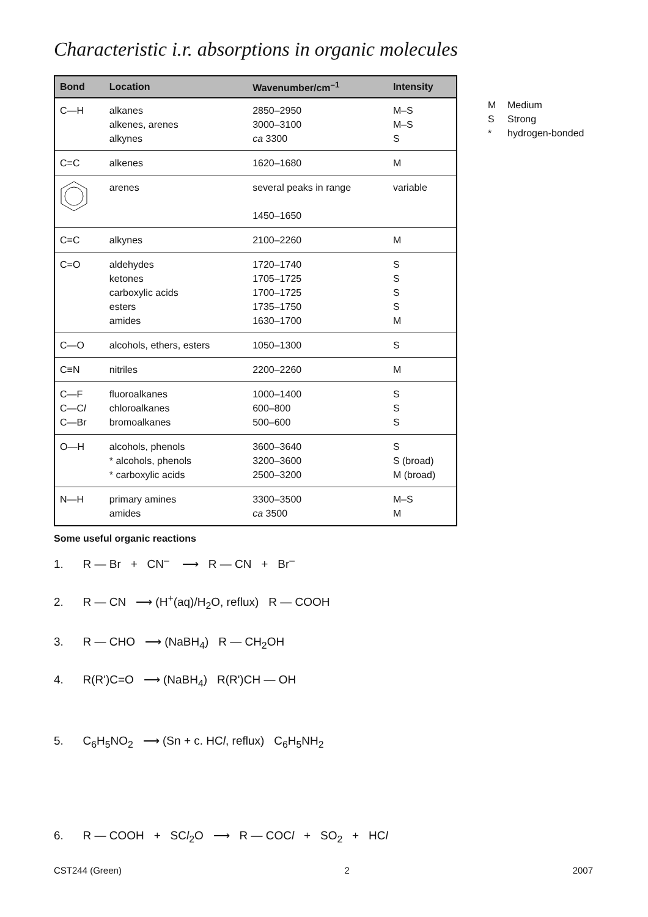Characteristic i.r. absorptions in organic molecules
| Bond | Location | Wavenumber/cm<sup>–1</sup> | Intensity |
| --- | --- | --- | --- |
| C—H | alkanes alkenes, arenes alkynes | 2850–2950 3000–3100 ca 3300 | M–S M–S S |
| C=C | alkenes | 1620–1680 | M |
| | arenes | several peaks in range 1450–1650 | variable |
| C≡C | alkynes | 2100–2260 | M |
| C=O | aldehydes ketones carboxylic acids esters amides | 1720–1740 1705–1725 1700–1725 1735–1750 1630–1700 | S S S S M |
| C—O | alcohols, ethers, esters | 1050–1300 | S |
| C≡N | nitriles | 2200–2260 | M |
| C—F C—C l C—Br | fluoroalkanes chloroalkanes bromoalkanes | 1000–1400 600–800 500–600 | S S S |
| O—H | alcohols, phenols * alcohols, phenols * carboxylic acids | 3600–3640 3200–3600 2500–3200 | S S (broad) M (broad) |
| N—H | primary amines amides | 3300–3500 ca 3500 | M–S M |
M Medium
S Strong
* hydrogen-bonded
Some useful organic reactions
1. R — Br + CN<sup>–</sup> ⟶ R — CN + Br<sup>–</sup>
2. R — CN ⟶ (H<sup>+</sup>(aq)/H<sub>2</sub>O, reflux) R — COOH
3. R — CHO ⟶ (NaBH<sub>4</sub>) R — CH<sub>2</sub>OH
4. R(R')C=O ⟶ (NaBH<sub>4</sub>) R(R')CH — OH
5. C<sub>6</sub>H<sub>5</sub>NO<sub>2</sub> ⟶ (Sn + c. HCl, reflux) C<sub>6</sub>H<sub>5</sub>NH<sub>2</sub>
6. R — COOH + SCl<sub>2</sub>O ⟶ R — COCl + SO<sub>2</sub> + HCl
CST244 (Green) 2 2007